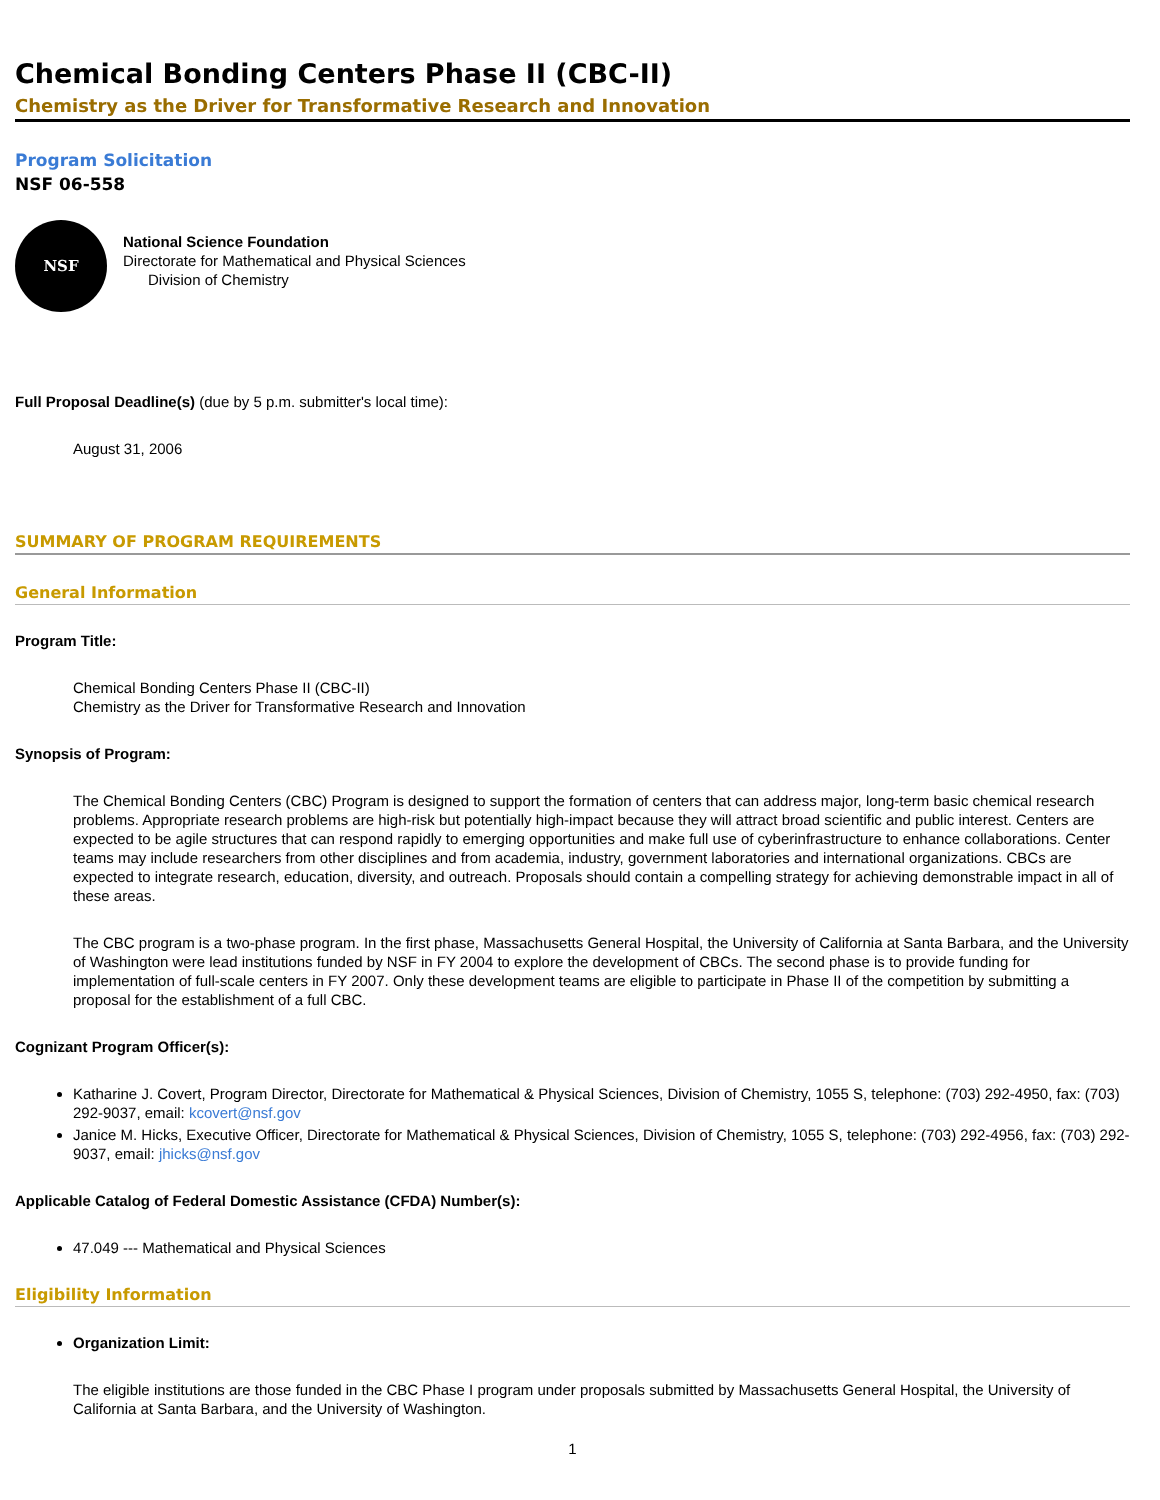Chemical Bonding Centers Phase II (CBC-II)
Chemistry as the Driver for Transformative Research and Innovation
Program Solicitation
NSF 06-558
NSF
National Science Foundation
Directorate for Mathematical and Physical Sciences
Division of Chemistry
Full Proposal Deadline(s) (due by 5 p.m. submitter's local time):
August 31, 2006
SUMMARY OF PROGRAM REQUIREMENTS
General Information
Program Title:
Chemical Bonding Centers Phase II (CBC-II)
Chemistry as the Driver for Transformative Research and Innovation
Synopsis of Program:
The Chemical Bonding Centers (CBC) Program is designed to support the formation of centers that can address major, long-term basic chemical research problems. Appropriate research problems are high-risk but potentially high-impact because they will attract broad scientific and public interest. Centers are expected to be agile structures that can respond rapidly to emerging opportunities and make full use of cyberinfrastructure to enhance collaborations. Center teams may include researchers from other disciplines and from academia, industry, government laboratories and international organizations. CBCs are expected to integrate research, education, diversity, and outreach. Proposals should contain a compelling strategy for achieving demonstrable impact in all of these areas.
The CBC program is a two-phase program. In the first phase, Massachusetts General Hospital, the University of California at Santa Barbara, and the University of Washington were lead institutions funded by NSF in FY 2004 to explore the development of CBCs. The second phase is to provide funding for implementation of full-scale centers in FY 2007. Only these development teams are eligible to participate in Phase II of the competition by submitting a proposal for the establishment of a full CBC.
Cognizant Program Officer(s):
Katharine J. Covert, Program Director, Directorate for Mathematical & Physical Sciences, Division of Chemistry, 1055 S, telephone: (703) 292-4950, fax: (703) 292-9037, email: kcovert@nsf.gov
Janice M. Hicks, Executive Officer, Directorate for Mathematical & Physical Sciences, Division of Chemistry, 1055 S, telephone: (703) 292-4956, fax: (703) 292-9037, email: jhicks@nsf.gov
Applicable Catalog of Federal Domestic Assistance (CFDA) Number(s):
47.049 --- Mathematical and Physical Sciences
Eligibility Information
Organization Limit:
The eligible institutions are those funded in the CBC Phase I program under proposals submitted by Massachusetts General Hospital, the University of California at Santa Barbara, and the University of Washington.
1